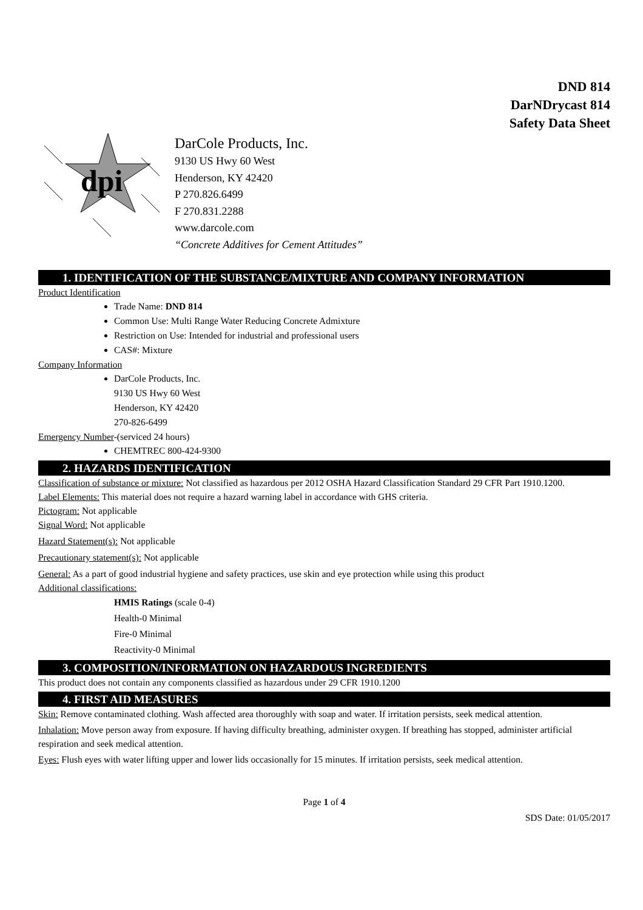DND 814
DarNDrycast 814
Safety Data Sheet
dpi
DarCole Products, Inc.
9130 US Hwy 60 West
Henderson, KY 42420
P 270.826.6499
F 270.831.2288
www.darcole.com
“Concrete Additives for Cement Attitudes”
1. IDENTIFICATION OF THE SUBSTANCE/MIXTURE AND COMPANY INFORMATION
Product Identification
Trade Name: DND 814
Common Use: Multi Range Water Reducing Concrete Admixture
Restriction on Use: Intended for industrial and professional users
CAS#: Mixture
Company Information
DarCole Products, Inc.
9130 US Hwy 60 West
Henderson, KY 42420
270-826-6499
Emergency Number-(serviced 24 hours)
CHEMTREC 800-424-9300
2. HAZARDS IDENTIFICATION
Classification of substance or mixture: Not classified as hazardous per 2012 OSHA Hazard Classification Standard 29 CFR Part 1910.1200.
Label Elements: This material does not require a hazard warning label in accordance with GHS criteria.
Pictogram: Not applicable
Signal Word: Not applicable
Hazard Statement(s): Not applicable
Precautionary statement(s): Not applicable
General: As a part of good industrial hygiene and safety practices, use skin and eye protection while using this product
Additional classifications:
HMIS Ratings (scale 0-4)
Health-0 Minimal
Fire-0 Minimal
Reactivity-0 Minimal
3. COMPOSITION/INFORMATION ON HAZARDOUS INGREDIENTS
This product does not contain any components classified as hazardous under 29 CFR 1910.1200
4. FIRST AID MEASURES
Skin: Remove contaminated clothing. Wash affected area thoroughly with soap and water. If irritation persists, seek medical attention.
Inhalation: Move person away from exposure. If having difficulty breathing, administer oxygen. If breathing has stopped, administer artificial respiration and seek medical attention.
Eyes: Flush eyes with water lifting upper and lower lids occasionally for 15 minutes. If irritation persists, seek medical attention.
Page 1 of 4
SDS Date: 01/05/2017